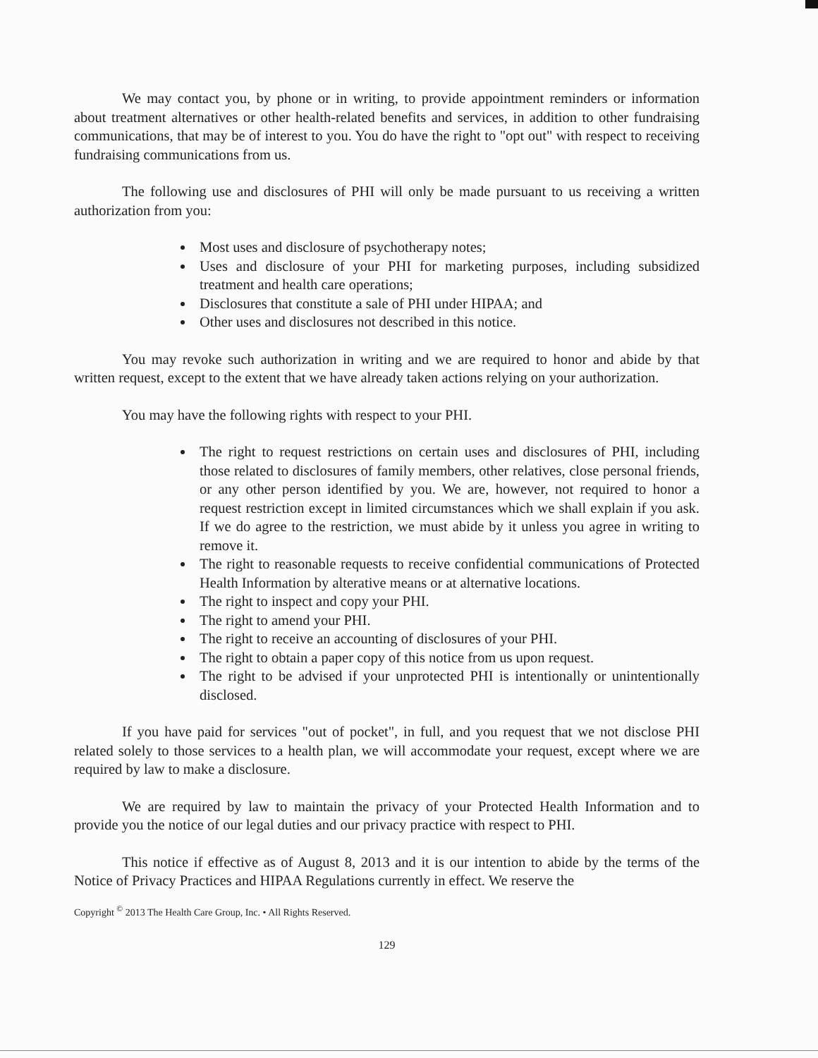We may contact you, by phone or in writing, to provide appointment reminders or information about treatment alternatives or other health-related benefits and services, in addition to other fundraising communications, that may be of interest to you. You do have the right to "opt out" with respect to receiving fundraising communications from us.
The following use and disclosures of PHI will only be made pursuant to us receiving a written authorization from you:
Most uses and disclosure of psychotherapy notes;
Uses and disclosure of your PHI for marketing purposes, including subsidized treatment and health care operations;
Disclosures that constitute a sale of PHI under HIPAA; and
Other uses and disclosures not described in this notice.
You may revoke such authorization in writing and we are required to honor and abide by that written request, except to the extent that we have already taken actions relying on your authorization.
You may have the following rights with respect to your PHI.
The right to request restrictions on certain uses and disclosures of PHI, including those related to disclosures of family members, other relatives, close personal friends, or any other person identified by you. We are, however, not required to honor a request restriction except in limited circumstances which we shall explain if you ask. If we do agree to the restriction, we must abide by it unless you agree in writing to remove it.
The right to reasonable requests to receive confidential communications of Protected Health Information by alterative means or at alternative locations.
The right to inspect and copy your PHI.
The right to amend your PHI.
The right to receive an accounting of disclosures of your PHI.
The right to obtain a paper copy of this notice from us upon request.
The right to be advised if your unprotected PHI is intentionally or unintentionally disclosed.
If you have paid for services "out of pocket", in full, and you request that we not disclose PHI related solely to those services to a health plan, we will accommodate your request, except where we are required by law to make a disclosure.
We are required by law to maintain the privacy of your Protected Health Information and to provide you the notice of our legal duties and our privacy practice with respect to PHI.
This notice if effective as of August 8, 2013 and it is our intention to abide by the terms of the Notice of Privacy Practices and HIPAA Regulations currently in effect. We reserve the
Copyright <sup>©</sup> 2013 The Health Care Group, Inc. • All Rights Reserved.
129